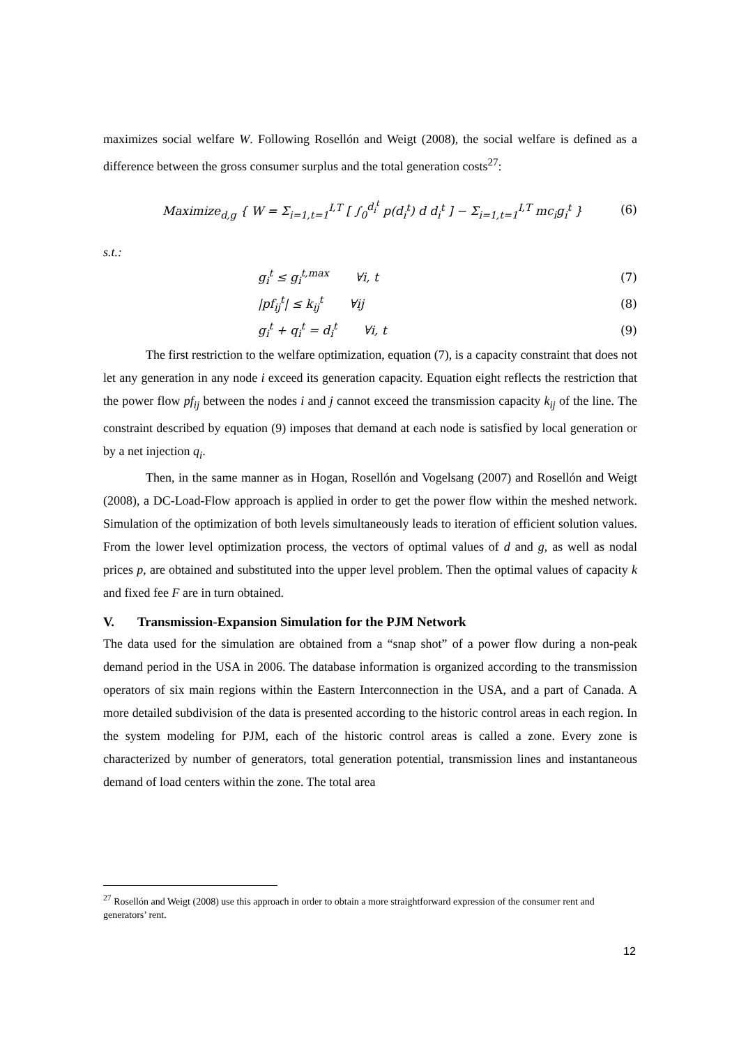maximizes social welfare W. Following Rosellón and Weigt (2008), the social welfare is defined as a difference between the gross consumer surplus and the total generation costs<sup>27</sup>:
Maximize<sub>d,g</sub> { W = Σ<sub>i=1,t=1</sub><sup>I,T</sup> [ ∫<sub>0</sub><sup>d<sub>i</sub><sup>t</sup></sup> p(d<sub>i</sub><sup>t</sup>) d d<sub>i</sub><sup>t</sup> ] − Σ<sub>i=1,t=1</sub><sup>I,T</sup> mc<sub>i</sub>g<sub>i</sub><sup>t</sup> } (6)
s.t.:
g<sub>i</sub><sup>t</sup> ≤ g<sub>i</sub><sup>t,max</sup> ∀i, t (7)
|pf<sub>ij</sub><sup>t</sup>| ≤ k<sub>ij</sub><sup>t</sup> ∀ij (8)
g<sub>i</sub><sup>t</sup> + q<sub>i</sub><sup>t</sup> = d<sub>i</sub><sup>t</sup> ∀i, t (9)
The first restriction to the welfare optimization, equation (7), is a capacity constraint that does not let any generation in any node i exceed its generation capacity. Equation eight reflects the restriction that the power flow pf<sub>ij</sub> between the nodes i and j cannot exceed the transmission capacity k<sub>ij</sub> of the line. The constraint described by equation (9) imposes that demand at each node is satisfied by local generation or by a net injection q<sub>i</sub>.
Then, in the same manner as in Hogan, Rosellón and Vogelsang (2007) and Rosellón and Weigt (2008), a DC-Load-Flow approach is applied in order to get the power flow within the meshed network. Simulation of the optimization of both levels simultaneously leads to iteration of efficient solution values. From the lower level optimization process, the vectors of optimal values of d and g, as well as nodal prices p, are obtained and substituted into the upper level problem. Then the optimal values of capacity k and fixed fee F are in turn obtained.
V. Transmission-Expansion Simulation for the PJM Network
The data used for the simulation are obtained from a “snap shot” of a power flow during a non-peak demand period in the USA in 2006. The database information is organized according to the transmission operators of six main regions within the Eastern Interconnection in the USA, and a part of Canada. A more detailed subdivision of the data is presented according to the historic control areas in each region. In the system modeling for PJM, each of the historic control areas is called a zone. Every zone is characterized by number of generators, total generation potential, transmission lines and instantaneous demand of load centers within the zone. The total area
<sup>27</sup> Rosellón and Weigt (2008) use this approach in order to obtain a more straightforward expression of the consumer rent and generators’ rent.
12